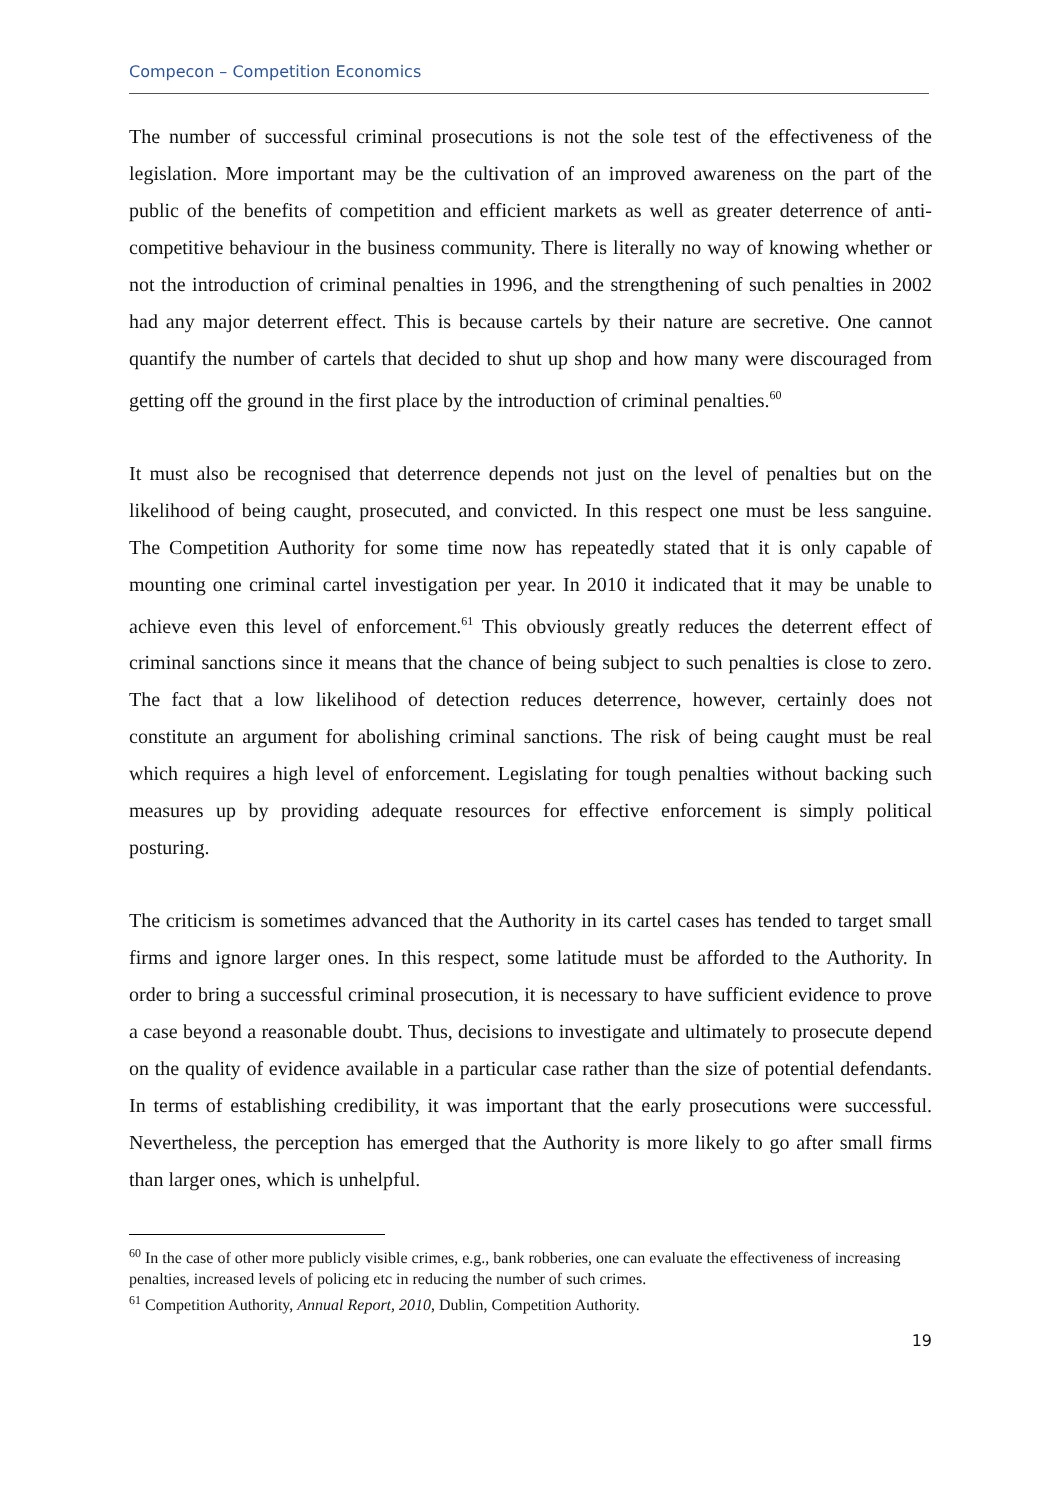Compecon – Competition Economics
The number of successful criminal prosecutions is not the sole test of the effectiveness of the legislation. More important may be the cultivation of an improved awareness on the part of the public of the benefits of competition and efficient markets as well as greater deterrence of anti-competitive behaviour in the business community. There is literally no way of knowing whether or not the introduction of criminal penalties in 1996, and the strengthening of such penalties in 2002 had any major deterrent effect. This is because cartels by their nature are secretive. One cannot quantify the number of cartels that decided to shut up shop and how many were discouraged from getting off the ground in the first place by the introduction of criminal penalties.<sup>60</sup>
It must also be recognised that deterrence depends not just on the level of penalties but on the likelihood of being caught, prosecuted, and convicted. In this respect one must be less sanguine. The Competition Authority for some time now has repeatedly stated that it is only capable of mounting one criminal cartel investigation per year. In 2010 it indicated that it may be unable to achieve even this level of enforcement.<sup>61</sup> This obviously greatly reduces the deterrent effect of criminal sanctions since it means that the chance of being subject to such penalties is close to zero. The fact that a low likelihood of detection reduces deterrence, however, certainly does not constitute an argument for abolishing criminal sanctions. The risk of being caught must be real which requires a high level of enforcement. Legislating for tough penalties without backing such measures up by providing adequate resources for effective enforcement is simply political posturing.
The criticism is sometimes advanced that the Authority in its cartel cases has tended to target small firms and ignore larger ones. In this respect, some latitude must be afforded to the Authority. In order to bring a successful criminal prosecution, it is necessary to have sufficient evidence to prove a case beyond a reasonable doubt. Thus, decisions to investigate and ultimately to prosecute depend on the quality of evidence available in a particular case rather than the size of potential defendants. In terms of establishing credibility, it was important that the early prosecutions were successful. Nevertheless, the perception has emerged that the Authority is more likely to go after small firms than larger ones, which is unhelpful.
<sup>60</sup> In the case of other more publicly visible crimes, e.g., bank robberies, one can evaluate the effectiveness of increasing penalties, increased levels of policing etc in reducing the number of such crimes.
<sup>61</sup> Competition Authority, Annual Report, 2010, Dublin, Competition Authority.
19